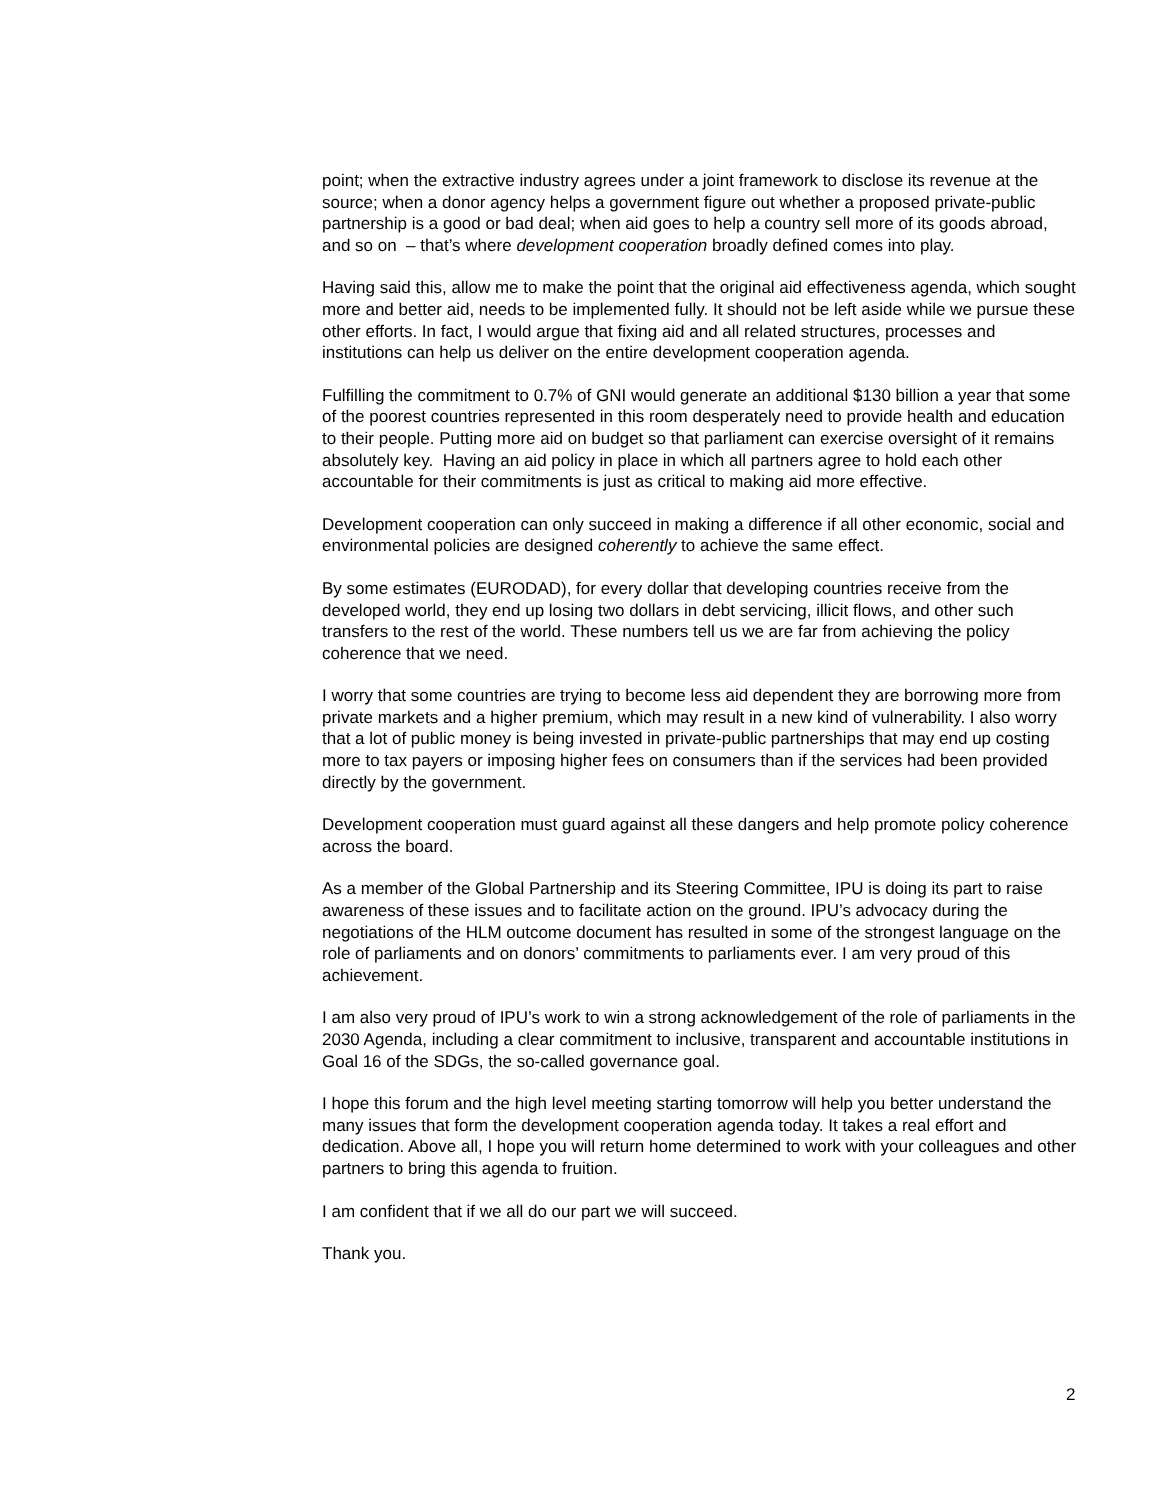point; when the extractive industry agrees under a joint framework to disclose its revenue at the source; when a donor agency helps a government figure out whether a proposed private-public partnership is a good or bad deal; when aid goes to help a country sell more of its goods abroad, and so on – that’s where development cooperation broadly defined comes into play.
Having said this, allow me to make the point that the original aid effectiveness agenda, which sought more and better aid, needs to be implemented fully. It should not be left aside while we pursue these other efforts. In fact, I would argue that fixing aid and all related structures, processes and institutions can help us deliver on the entire development cooperation agenda.
Fulfilling the commitment to 0.7% of GNI would generate an additional $130 billion a year that some of the poorest countries represented in this room desperately need to provide health and education to their people. Putting more aid on budget so that parliament can exercise oversight of it remains absolutely key. Having an aid policy in place in which all partners agree to hold each other accountable for their commitments is just as critical to making aid more effective.
Development cooperation can only succeed in making a difference if all other economic, social and environmental policies are designed coherently to achieve the same effect.
By some estimates (EURODAD), for every dollar that developing countries receive from the developed world, they end up losing two dollars in debt servicing, illicit flows, and other such transfers to the rest of the world. These numbers tell us we are far from achieving the policy coherence that we need.
I worry that some countries are trying to become less aid dependent they are borrowing more from private markets and a higher premium, which may result in a new kind of vulnerability. I also worry that a lot of public money is being invested in private-public partnerships that may end up costing more to tax payers or imposing higher fees on consumers than if the services had been provided directly by the government.
Development cooperation must guard against all these dangers and help promote policy coherence across the board.
As a member of the Global Partnership and its Steering Committee, IPU is doing its part to raise awareness of these issues and to facilitate action on the ground. IPU’s advocacy during the negotiations of the HLM outcome document has resulted in some of the strongest language on the role of parliaments and on donors’ commitments to parliaments ever. I am very proud of this achievement.
I am also very proud of IPU’s work to win a strong acknowledgement of the role of parliaments in the 2030 Agenda, including a clear commitment to inclusive, transparent and accountable institutions in Goal 16 of the SDGs, the so-called governance goal.
I hope this forum and the high level meeting starting tomorrow will help you better understand the many issues that form the development cooperation agenda today. It takes a real effort and dedication. Above all, I hope you will return home determined to work with your colleagues and other partners to bring this agenda to fruition.
I am confident that if we all do our part we will succeed.
Thank you.
2